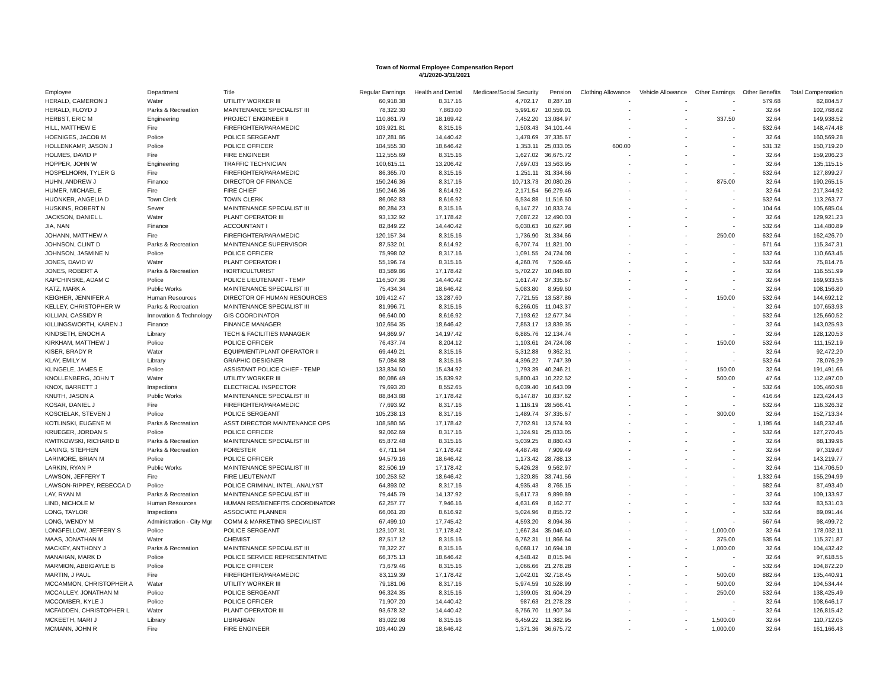Town of Normal Employee Compensation Report
4/1/2020-3/31/2021
| Employee | Department | Title | Regular Earnings | Health and Dental | Medicare/Social Security | Pension | Clothing Allowance | Vehicle Allowance | Other Earnings | Other Benefits | Total Compensation |
| --- | --- | --- | --- | --- | --- | --- | --- | --- | --- | --- | --- |
| HERALD, CAMERON J | Water | UTILITY WORKER III | 60,918.38 | 8,317.16 | 4,702.17 | 8,287.18 | - | - | - | 579.68 | 82,804.57 |
| HERALD, FLOYD J | Parks & Recreation | MAINTENANCE SPECIALIST III | 78,322.30 | 7,863.00 | 5,991.67 | 10,559.01 | - | - | - | 32.64 | 102,768.62 |
| HERBST, ERIC M | Engineering | PROJECT ENGINEER II | 110,861.79 | 18,169.42 | 7,452.20 | 13,084.97 | - | - | 337.50 | 32.64 | 149,938.52 |
| HILL, MATTHEW E | Fire | FIREFIGHTER/PARAMEDIC | 103,921.81 | 8,315.16 | 1,503.43 | 34,101.44 | - | - | - | 632.64 | 148,474.48 |
| HOENIGES, JACOB M | Police | POLICE SERGEANT | 107,281.86 | 14,440.42 | 1,478.69 | 37,335.67 | - | - | - | 32.64 | 160,569.28 |
| HOLLENKAMP, JASON J | Police | POLICE OFFICER | 104,555.30 | 18,646.42 | 1,353.11 | 25,033.05 | 600.00 | - | - | 531.32 | 150,719.20 |
| HOLMES, DAVID P | Fire | FIRE ENGINEER | 112,555.69 | 8,315.16 | 1,627.02 | 36,675.72 | - | - | - | 32.64 | 159,206.23 |
| HOPPER, JOHN W | Engineering | TRAFFIC TECHNICIAN | 100,615.11 | 13,206.42 | 7,697.03 | 13,563.95 | - | - | - | 32.64 | 135,115.15 |
| HOSPELHORN, TYLER G | Fire | FIREFIGHTER/PARAMEDIC | 86,365.70 | 8,315.16 | 1,251.11 | 31,334.66 | - | - | - | 632.64 | 127,899.27 |
| HUHN, ANDREW J | Finance | DIRECTOR OF FINANCE | 150,246.36 | 8,317.16 | 10,713.73 | 20,080.26 | - | - | 875.00 | 32.64 | 190,265.15 |
| HUMER, MICHAEL E | Fire | FIRE CHIEF | 150,246.36 | 8,614.92 | 2,171.54 | 56,279.46 | - | - | - | 32.64 | 217,344.92 |
| HUONKER, ANGELIA D | Town Clerk | TOWN CLERK | 86,062.83 | 8,616.92 | 6,534.88 | 11,516.50 | - | - | - | 532.64 | 113,263.77 |
| HUSKINS, ROBERT N | Sewer | MAINTENANCE SPECIALIST III | 80,284.23 | 8,315.16 | 6,147.27 | 10,833.74 | - | - | - | 104.64 | 105,685.04 |
| JACKSON, DANIEL L | Water | PLANT OPERATOR III | 93,132.92 | 17,178.42 | 7,087.22 | 12,490.03 | - | - | - | 32.64 | 129,921.23 |
| JIA, NAN | Finance | ACCOUNTANT I | 82,849.22 | 14,440.42 | 6,030.63 | 10,627.98 | - | - | - | 532.64 | 114,480.89 |
| JOHANN, MATTHEW A | Fire | FIREFIGHTER/PARAMEDIC | 120,157.34 | 8,315.16 | 1,736.90 | 31,334.66 | - | - | 250.00 | 632.64 | 162,426.70 |
| JOHNSON, CLINT D | Parks & Recreation | MAINTENANCE SUPERVISOR | 87,532.01 | 8,614.92 | 6,707.74 | 11,821.00 | - | - | - | 671.64 | 115,347.31 |
| JOHNSON, JASMINE N | Police | POLICE OFFICER | 75,998.02 | 8,317.16 | 1,091.55 | 24,724.08 | - | - | - | 532.64 | 110,663.45 |
| JONES, DAVID W | Water | PLANT OPERATOR I | 55,196.74 | 8,315.16 | 4,260.76 | 7,509.46 | - | - | - | 532.64 | 75,814.76 |
| JONES, ROBERT A | Parks & Recreation | HORTICULTURIST | 83,589.86 | 17,178.42 | 5,702.27 | 10,048.80 | - | - | - | 32.64 | 116,551.99 |
| KAPCHINSKE, ADAM C | Police | POLICE LIEUTENANT - TEMP | 116,507.36 | 14,440.42 | 1,617.47 | 37,335.67 | - | - | - | 32.64 | 169,933.56 |
| KATZ, MARK A | Public Works | MAINTENANCE SPECIALIST III | 75,434.34 | 18,646.42 | 5,083.80 | 8,959.60 | - | - | - | 32.64 | 108,156.80 |
| KEIGHER, JENNIFER A | Human Resources | DIRECTOR OF HUMAN RESOURCES | 109,412.47 | 13,287.60 | 7,721.55 | 13,587.86 | - | - | 150.00 | 532.64 | 144,692.12 |
| KELLEY, CHRISTOPHER W | Parks & Recreation | MAINTENANCE SPECIALIST III | 81,996.71 | 8,315.16 | 6,266.05 | 11,043.37 | - | - | - | 32.64 | 107,653.93 |
| KILLIAN, CASSIDY R | Innovation & Technology | GIS COORDINATOR | 96,640.00 | 8,616.92 | 7,193.62 | 12,677.34 | - | - | - | 532.64 | 125,660.52 |
| KILLINGSWORTH, KAREN J | Finance | FINANCE MANAGER | 102,654.35 | 18,646.42 | 7,853.17 | 13,839.35 | - | - | - | 32.64 | 143,025.93 |
| KINDSETH, ENOCH A | Library | TECH & FACILITIES MANAGER | 94,869.97 | 14,197.42 | 6,885.76 | 12,134.74 | - | - | - | 32.64 | 128,120.53 |
| KIRKHAM, MATTHEW J | Police | POLICE OFFICER | 76,437.74 | 8,204.12 | 1,103.61 | 24,724.08 | - | - | 150.00 | 532.64 | 111,152.19 |
| KISER, BRADY R | Water | EQUIPMENT/PLANT OPERATOR II | 69,449.21 | 8,315.16 | 5,312.88 | 9,362.31 | - | - | - | 32.64 | 92,472.20 |
| KLAY, EMILY M | Library | GRAPHIC DESIGNER | 57,084.88 | 8,315.16 | 4,396.22 | 7,747.39 | - | - | - | 532.64 | 78,076.29 |
| KLINGELE, JAMES E | Police | ASSISTANT POLICE CHIEF - TEMP | 133,834.50 | 15,434.92 | 1,793.39 | 40,246.21 | - | - | 150.00 | 32.64 | 191,491.66 |
| KNOLLENBERG, JOHN T | Water | UTILITY WORKER III | 80,086.49 | 15,839.92 | 5,800.43 | 10,222.52 | - | - | 500.00 | 47.64 | 112,497.00 |
| KNOX, BARRETT J | Inspections | ELECTRICAL INSPECTOR | 79,693.20 | 8,552.65 | 6,039.40 | 10,643.09 | - | - | - | 532.64 | 105,460.98 |
| KNUTH, JASON A | Public Works | MAINTENANCE SPECIALIST III | 88,843.88 | 17,178.42 | 6,147.87 | 10,837.62 | - | - | - | 416.64 | 123,424.43 |
| KOSAR, DANIEL J | Fire | FIREFIGHTER/PARAMEDIC | 77,693.92 | 8,317.16 | 1,116.19 | 28,566.41 | - | - | - | 632.64 | 116,326.32 |
| KOSCIELAK, STEVEN J | Police | POLICE SERGEANT | 105,238.13 | 8,317.16 | 1,489.74 | 37,335.67 | - | - | 300.00 | 32.64 | 152,713.34 |
| KOTLINSKI, EUGENE M | Parks & Recreation | ASST DIRECTOR MAINTENANCE OPS | 108,580.56 | 17,178.42 | 7,702.91 | 13,574.93 | - | - | - | 1,195.64 | 148,232.46 |
| KRUEGER, JORDAN S | Police | POLICE OFFICER | 92,062.69 | 8,317.16 | 1,324.91 | 25,033.05 | - | - | - | 532.64 | 127,270.45 |
| KWITKOWSKI, RICHARD B | Parks & Recreation | MAINTENANCE SPECIALIST III | 65,872.48 | 8,315.16 | 5,039.25 | 8,880.43 | - | - | - | 32.64 | 88,139.96 |
| LANING, STEPHEN | Parks & Recreation | FORESTER | 67,711.64 | 17,178.42 | 4,487.48 | 7,909.49 | - | - | - | 32.64 | 97,319.67 |
| LARIMORE, BRIAN M | Police | POLICE OFFICER | 94,579.16 | 18,646.42 | 1,173.42 | 28,788.13 | - | - | - | 32.64 | 143,219.77 |
| LARKIN, RYAN P | Public Works | MAINTENANCE SPECIALIST III | 82,506.19 | 17,178.42 | 5,426.28 | 9,562.97 | - | - | - | 32.64 | 114,706.50 |
| LAWSON, JEFFERY T | Fire | FIRE LIEUTENANT | 100,253.52 | 18,646.42 | 1,320.85 | 33,741.56 | - | - | - | 1,332.64 | 155,294.99 |
| LAWSON-RIPPEY, REBECCA D | Police | POLICE CRIMINAL INTEL. ANALYST | 64,893.02 | 8,317.16 | 4,935.43 | 8,765.15 | - | - | - | 582.64 | 87,493.40 |
| LAY, RYAN M | Parks & Recreation | MAINTENANCE SPECIALIST III | 79,445.79 | 14,137.92 | 5,617.73 | 9,899.89 | - | - | - | 32.64 | 109,133.97 |
| LIND, NICHOLE M | Human Resources | HUMAN RES/BENEFITS COORDINATOR | 62,257.77 | 7,946.16 | 4,631.69 | 8,162.77 | - | - | - | 532.64 | 83,531.03 |
| LONG, TAYLOR | Inspections | ASSOCIATE PLANNER | 66,061.20 | 8,616.92 | 5,024.96 | 8,855.72 | - | - | - | 532.64 | 89,091.44 |
| LONG, WENDY M | Administration - City Mgr | COMM & MARKETING SPECIALIST | 67,499.10 | 17,745.42 | 4,593.20 | 8,094.36 | - | - | - | 567.64 | 98,499.72 |
| LONGFELLOW, JEFFERY S | Police | POLICE SERGEANT | 123,107.31 | 17,178.42 | 1,667.34 | 35,046.40 | - | - | 1,000.00 | 32.64 | 178,032.11 |
| MAAS, JONATHAN M | Water | CHEMIST | 87,517.12 | 8,315.16 | 6,762.31 | 11,866.64 | - | - | 375.00 | 535.64 | 115,371.87 |
| MACKEY, ANTHONY J | Parks & Recreation | MAINTENANCE SPECIALIST III | 78,322.27 | 8,315.16 | 6,068.17 | 10,694.18 | - | - | 1,000.00 | 32.64 | 104,432.42 |
| MANAHAN, MARK D | Police | POLICE SERVICE REPRESENTATIVE | 66,375.13 | 18,646.42 | 4,548.42 | 8,015.94 | - | - | - | 32.64 | 97,618.55 |
| MARMION, ABBIGAYLE B | Police | POLICE OFFICER | 73,679.46 | 8,315.16 | 1,066.66 | 21,278.28 | - | - | - | 532.64 | 104,872.20 |
| MARTIN, J PAUL | Fire | FIREFIGHTER/PARAMEDIC | 83,119.39 | 17,178.42 | 1,042.01 | 32,718.45 | - | - | 500.00 | 882.64 | 135,440.91 |
| MCCAMMON, CHRISTOPHER A | Water | UTILITY WORKER III | 79,181.06 | 8,317.16 | 5,974.59 | 10,528.99 | - | - | 500.00 | 32.64 | 104,534.44 |
| MCCAULEY, JONATHAN M | Police | POLICE SERGEANT | 96,324.35 | 8,315.16 | 1,399.05 | 31,604.29 | - | - | 250.00 | 532.64 | 138,425.49 |
| MCCOMBER, KYLE J | Police | POLICE OFFICER | 71,907.20 | 14,440.42 | 987.63 | 21,278.28 | - | - | - | 32.64 | 108,646.17 |
| MCFADDEN, CHRISTOPHER L | Water | PLANT OPERATOR III | 93,678.32 | 14,440.42 | 6,756.70 | 11,907.34 | - | - | - | 32.64 | 126,815.42 |
| MCKEETH, MARI J | Library | LIBRARIAN | 83,022.08 | 8,315.16 | 6,459.22 | 11,382.95 | - | - | 1,500.00 | 32.64 | 110,712.05 |
| MCMANN, JOHN R | Fire | FIRE ENGINEER | 103,440.29 | 18,646.42 | 1,371.36 | 36,675.72 | - | - | 1,000.00 | 32.64 | 161,166.43 |